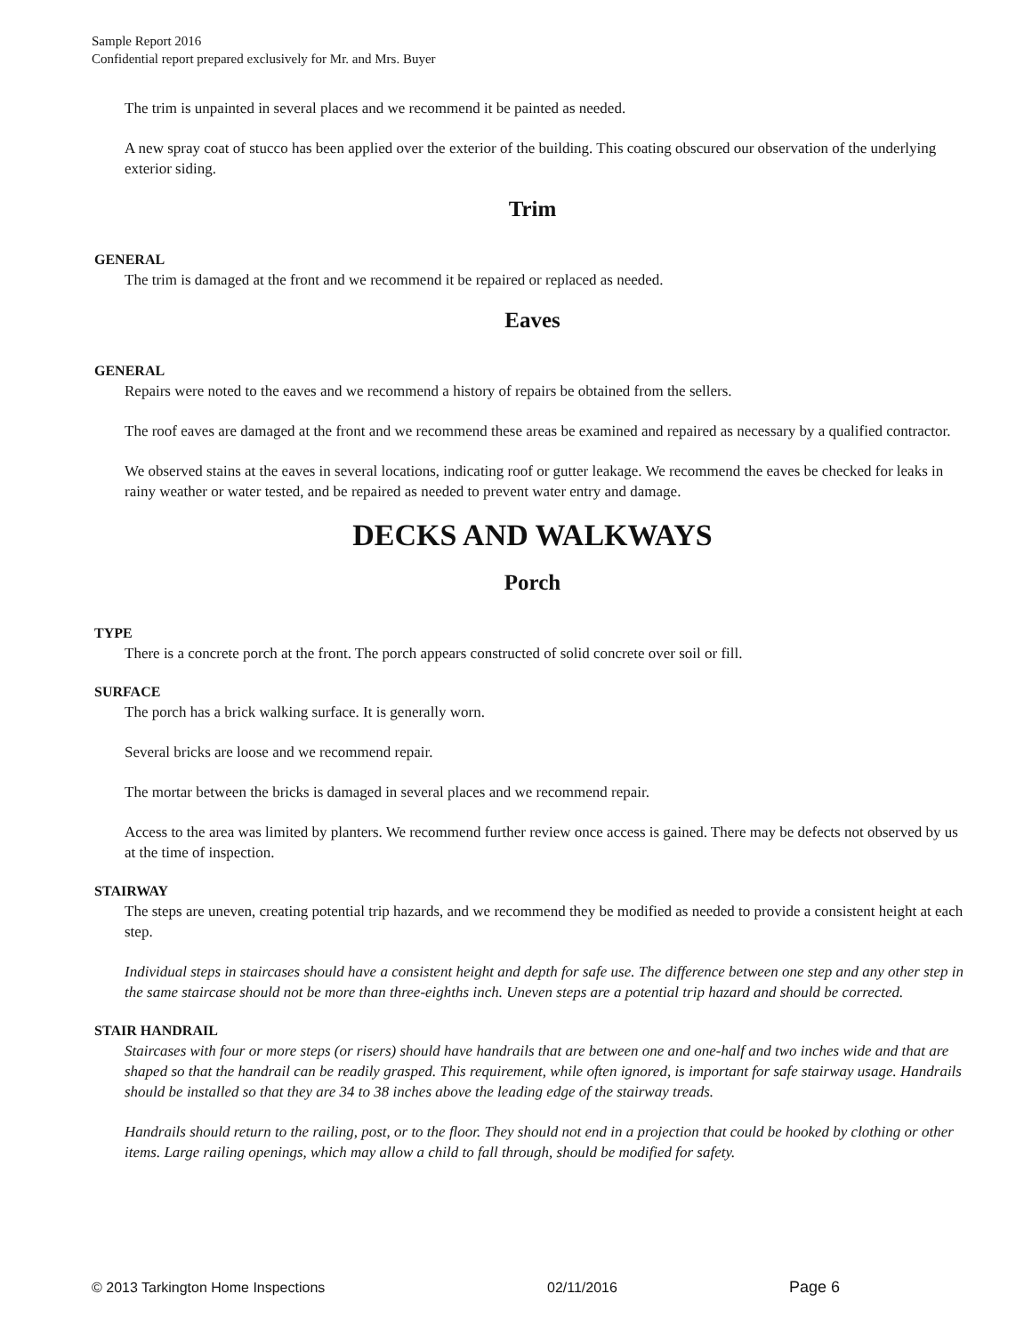Sample Report 2016
Confidential report prepared exclusively for Mr. and Mrs. Buyer
The trim is unpainted in several places and we recommend it be painted as needed.
A new spray coat of stucco has been applied over the exterior of the building. This coating obscured our observation of the underlying exterior siding.
Trim
GENERAL
The trim is damaged at the front and we recommend it be repaired or replaced as needed.
Eaves
GENERAL
Repairs were noted to the eaves and we recommend a history of repairs be obtained from the sellers.
The roof eaves are damaged at the front and we recommend these areas be examined and repaired as necessary by a qualified contractor.
We observed stains at the eaves in several locations, indicating roof or gutter leakage. We recommend the eaves be checked for leaks in rainy weather or water tested, and be repaired as needed to prevent water entry and damage.
DECKS AND WALKWAYS
Porch
TYPE
There is a concrete porch at the front. The porch appears constructed of solid concrete over soil or fill.
SURFACE
The porch has a brick walking surface. It is generally worn.
Several bricks are loose and we recommend repair.
The mortar between the bricks is damaged in several places and we recommend repair.
Access to the area was limited by planters. We recommend further review once access is gained. There may be defects not observed by us at the time of inspection.
STAIRWAY
The steps are uneven, creating potential trip hazards, and we recommend they be modified as needed to provide a consistent height at each step.
Individual steps in staircases should have a consistent height and depth for safe use. The difference between one step and any other step in the same staircase should not be more than three-eighths inch. Uneven steps are a potential trip hazard and should be corrected.
STAIR HANDRAIL
Staircases with four or more steps (or risers) should have handrails that are between one and one-half and two inches wide and that are shaped so that the handrail can be readily grasped. This requirement, while often ignored, is important for safe stairway usage. Handrails should be installed so that they are 34 to 38 inches above the leading edge of the stairway treads.
Handrails should return to the railing, post, or to the floor. They should not end in a projection that could be hooked by clothing or other items. Large railing openings, which may allow a child to fall through, should be modified for safety.
© 2013 Tarkington Home Inspections 02/11/2016 Page 6